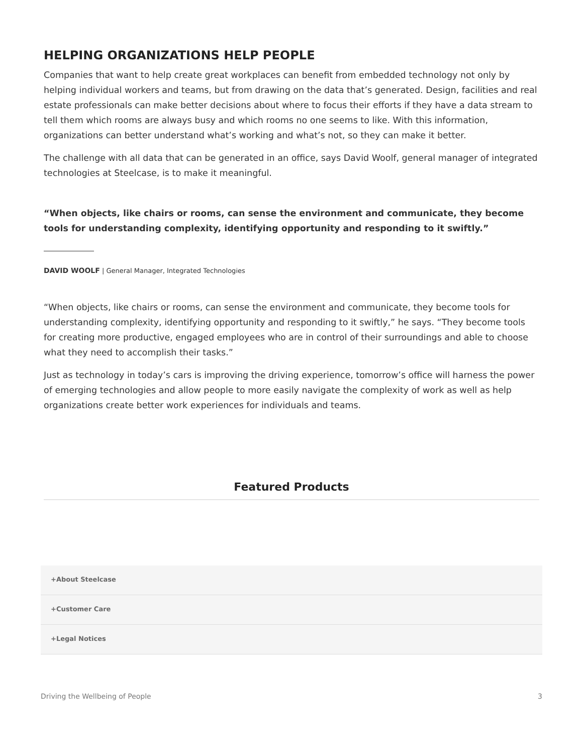HELPING ORGANIZATIONS HELP PEOPLE
Companies that want to help create great workplaces can benefit from embedded technology not only by helping individual workers and teams, but from drawing on the data that’s generated. Design, facilities and real estate professionals can make better decisions about where to focus their efforts if they have a data stream to tell them which rooms are always busy and which rooms no one seems to like. With this information, organizations can better understand what’s working and what’s not, so they can make it better.
The challenge with all data that can be generated in an office, says David Woolf, general manager of integrated technologies at Steelcase, is to make it meaningful.
“When objects, like chairs or rooms, can sense the environment and communicate, they become tools for understanding complexity, identifying opportunity and responding to it swiftly.”
DAVID WOOLF | General Manager, Integrated Technologies
“When objects, like chairs or rooms, can sense the environment and communicate, they become tools for understanding complexity, identifying opportunity and responding to it swiftly,” he says. “They become tools for creating more productive, engaged employees who are in control of their surroundings and able to choose what they need to accomplish their tasks.”
Just as technology in today’s cars is improving the driving experience, tomorrow’s office will harness the power of emerging technologies and allow people to more easily navigate the complexity of work as well as help organizations create better work experiences for individuals and teams.
Featured Products
+About Steelcase
+Customer Care
+Legal Notices
Driving the Wellbeing of People 3